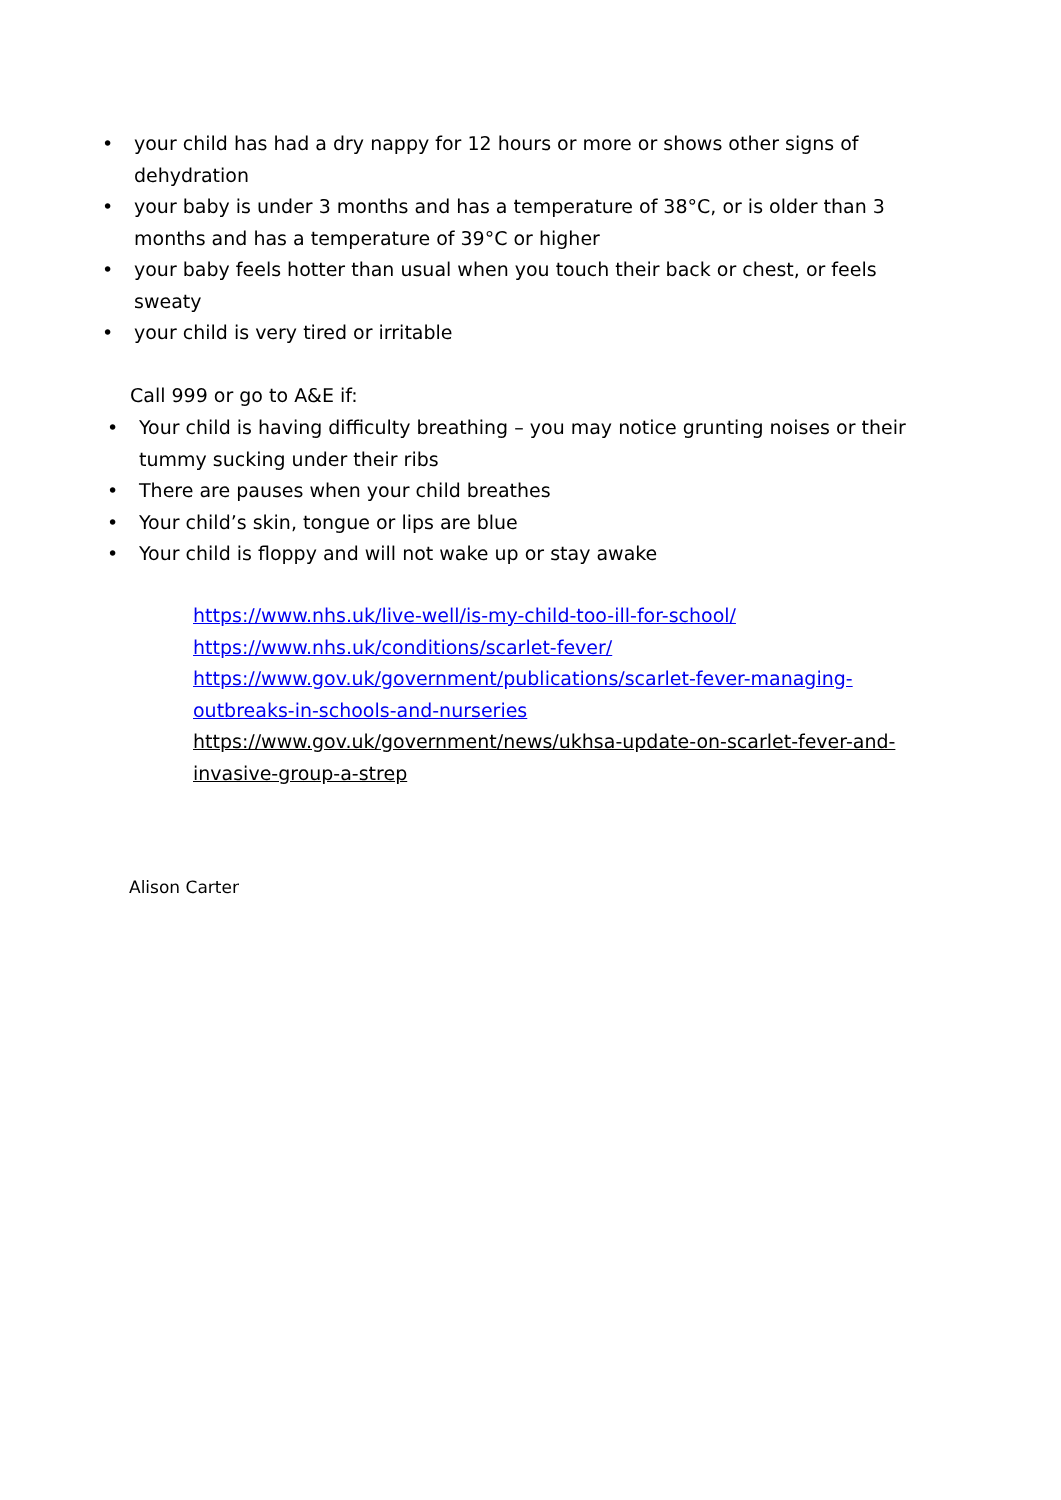• your child has had a dry nappy for 12 hours or more or shows other signs of dehydration
• your baby is under 3 months and has a temperature of 38°C, or is older than 3 months and has a temperature of 39°C or higher
• your baby feels hotter than usual when you touch their back or chest, or feels sweaty
• your child is very tired or irritable
Call 999 or go to A&E if:
• Your child is having difficulty breathing – you may notice grunting noises or their tummy sucking under their ribs
• There are pauses when your child breathes
• Your child’s skin, tongue or lips are blue
• Your child is floppy and will not wake up or stay awake
https://www.nhs.uk/live-well/is-my-child-too-ill-for-school/
https://www.nhs.uk/conditions/scarlet-fever/
https://www.gov.uk/government/publications/scarlet-fever-managing-outbreaks-in-schools-and-nurseries
https://www.gov.uk/government/news/ukhsa-update-on-scarlet-fever-and-invasive-group-a-strep
Alison Carter